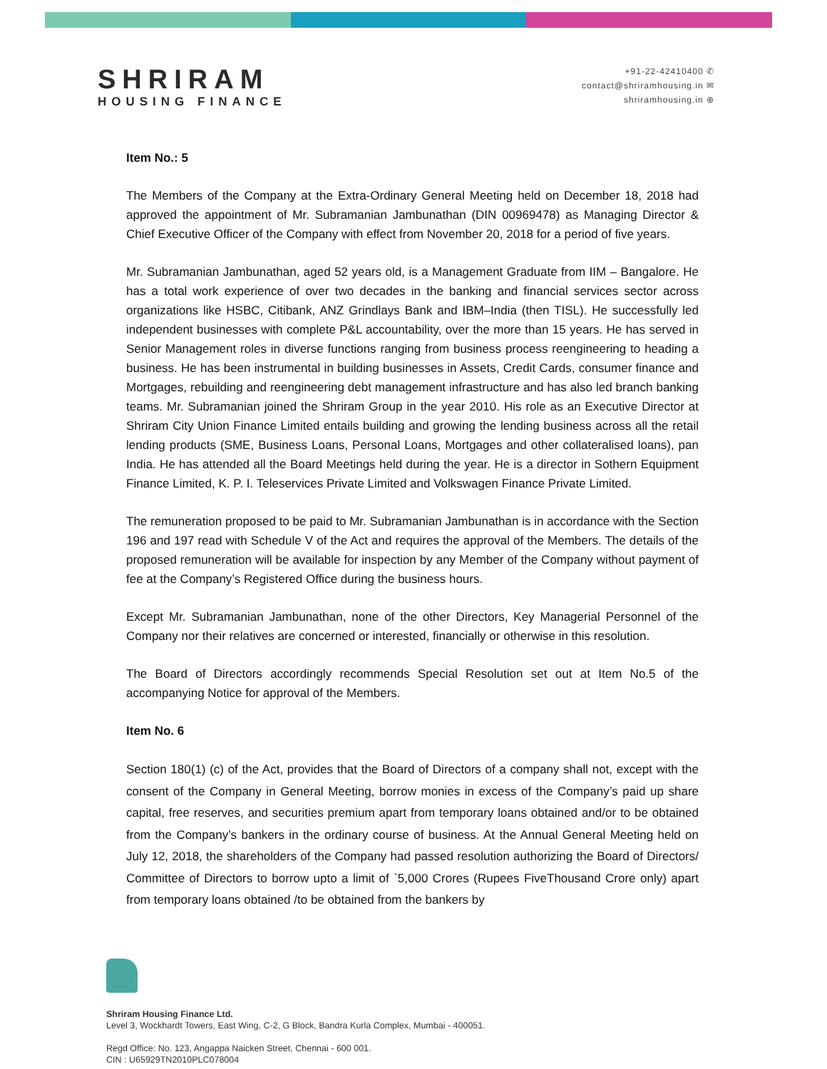SHRIRAM
HOUSING FINANCE
+91-22-42410400 ✆
contact@shriramhousing.in ✉
shriramhousing.in ⊕
Item No.: 5
The Members of the Company at the Extra-Ordinary General Meeting held on December 18, 2018 had approved the appointment of Mr. Subramanian Jambunathan (DIN 00969478) as Managing Director & Chief Executive Officer of the Company with effect from November 20, 2018 for a period of five years.
Mr. Subramanian Jambunathan, aged 52 years old, is a Management Graduate from IIM – Bangalore. He has a total work experience of over two decades in the banking and financial services sector across organizations like HSBC, Citibank, ANZ Grindlays Bank and IBM–India (then TISL). He successfully led independent businesses with complete P&L accountability, over the more than 15 years. He has served in Senior Management roles in diverse functions ranging from business process reengineering to heading a business. He has been instrumental in building businesses in Assets, Credit Cards, consumer finance and Mortgages, rebuilding and reengineering debt management infrastructure and has also led branch banking teams. Mr. Subramanian joined the Shriram Group in the year 2010. His role as an Executive Director at Shriram City Union Finance Limited entails building and growing the lending business across all the retail lending products (SME, Business Loans, Personal Loans, Mortgages and other collateralised loans), pan India. He has attended all the Board Meetings held during the year. He is a director in Sothern Equipment Finance Limited, K. P. I. Teleservices Private Limited and Volkswagen Finance Private Limited.
The remuneration proposed to be paid to Mr. Subramanian Jambunathan is in accordance with the Section 196 and 197 read with Schedule V of the Act and requires the approval of the Members. The details of the proposed remuneration will be available for inspection by any Member of the Company without payment of fee at the Company’s Registered Office during the business hours.
Except Mr. Subramanian Jambunathan, none of the other Directors, Key Managerial Personnel of the Company nor their relatives are concerned or interested, financially or otherwise in this resolution.
The Board of Directors accordingly recommends Special Resolution set out at Item No.5 of the accompanying Notice for approval of the Members.
Item No. 6
Section 180(1) (c) of the Act, provides that the Board of Directors of a company shall not, except with the consent of the Company in General Meeting, borrow monies in excess of the Company’s paid up share capital, free reserves, and securities premium apart from temporary loans obtained and/or to be obtained from the Company’s bankers in the ordinary course of business. At the Annual General Meeting held on July 12, 2018, the shareholders of the Company had passed resolution authorizing the Board of Directors/ Committee of Directors to borrow upto a limit of `5,000 Crores (Rupees FiveThousand Crore only) apart from temporary loans obtained /to be obtained from the bankers by
Shriram Housing Finance Ltd.
Level 3, Wockhardt Towers, East Wing, C-2, G Block, Bandra Kurla Complex, Mumbai - 400051.
Regd Office: No. 123, Angappa Naicken Street, Chennai - 600 001.
CIN : U65929TN2010PLC078004